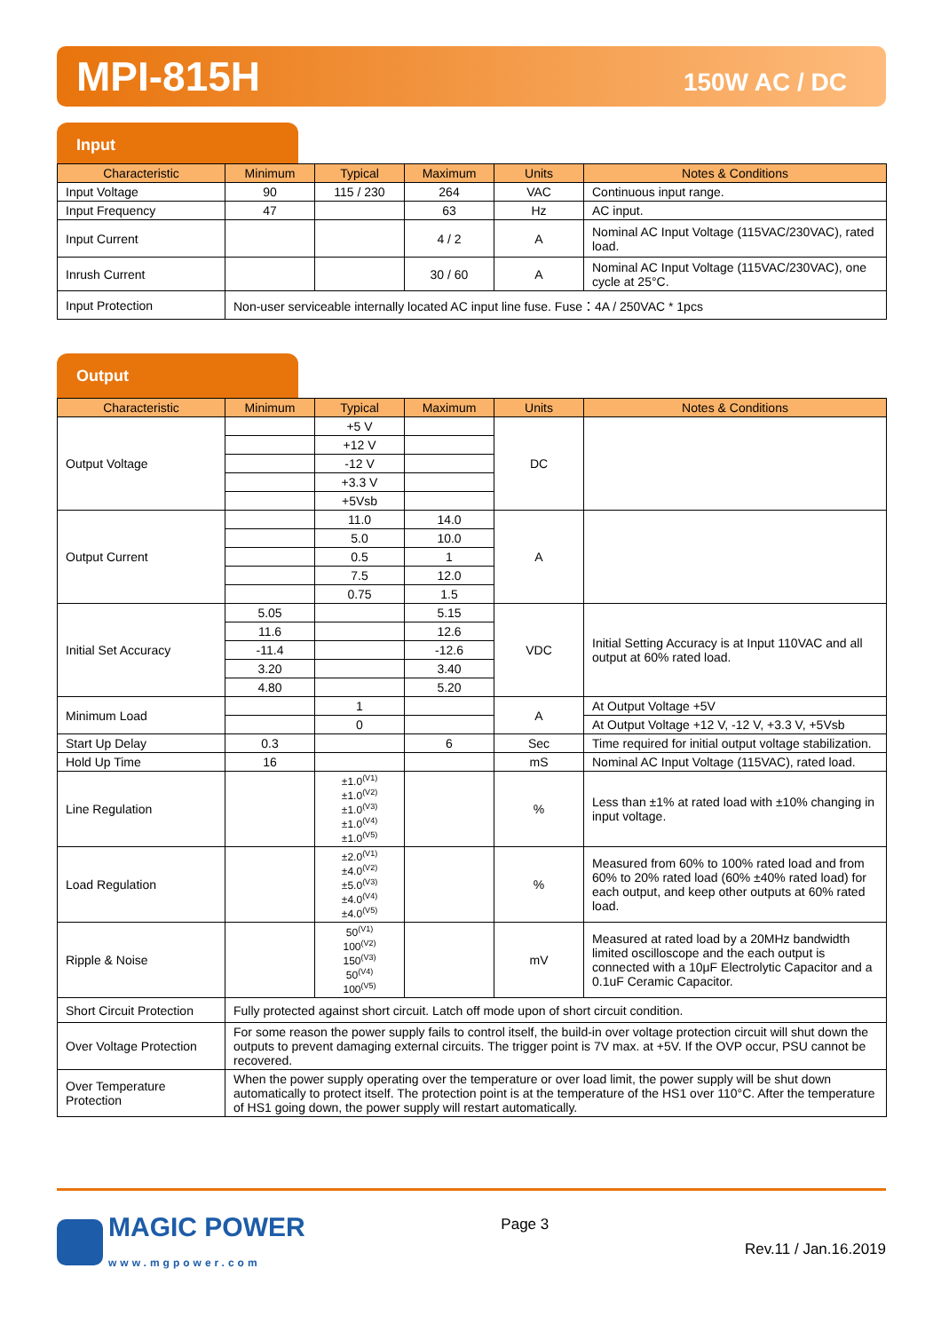MPI-815H 150W AC / DC
Input
| Characteristic | Minimum | Typical | Maximum | Units | Notes & Conditions |
| --- | --- | --- | --- | --- | --- |
| Input Voltage | 90 | 115 / 230 | 264 | VAC | Continuous input range. |
| Input Frequency | 47 | | 63 | Hz | AC input. |
| Input Current | | | 4 / 2 | A | Nominal AC Input Voltage (115VAC/230VAC), rated load. |
| Inrush Current | | | 30 / 60 | A | Nominal AC Input Voltage (115VAC/230VAC), one cycle at 25°C. |
| Input Protection | Non-user serviceable internally located AC input line fuse. Fuse：4A / 250VAC * 1pcs | | | | |
Output
| Characteristic | Minimum | Typical | Maximum | Units | Notes & Conditions |
| --- | --- | --- | --- | --- | --- |
| Output Voltage | | +5 V | | DC | |
| | | +12 V | | | |
| | | -12 V | | | |
| | | +3.3 V | | | |
| | | +5Vsb | | | |
| Output Current | | 11.0 | 14.0 | A | |
| | | 5.0 | 10.0 | | |
| | | 0.5 | 1 | | |
| | | 7.5 | 12.0 | | |
| | | 0.75 | 1.5 | | |
| Initial Set Accuracy | 5.05 | | 5.15 | VDC | Initial Setting Accuracy is at Input 110VAC and all output at 60% rated load. |
| | 11.6 | | 12.6 | | |
| | -11.4 | | -12.6 | | |
| | 3.20 | | 3.40 | | |
| | 4.80 | | 5.20 | | |
| Minimum Load | | 1 | | A | At Output Voltage +5V |
| | | 0 | | | At Output Voltage +12 V, -12 V, +3.3 V, +5Vsb |
| Start Up Delay | 0.3 | | 6 | Sec | Time required for initial output voltage stabilization. |
| Hold Up Time | 16 | | | mS | Nominal AC Input Voltage (115VAC), rated load. |
| Line Regulation | | ±1.0<sup>(V1)</sup> ±1.0<sup>(V2)</sup> ±1.0<sup>(V3)</sup> ±1.0<sup>(V4)</sup> ±1.0<sup>(V5)</sup> | | % | Less than ±1% at rated load with ±10% changing in input voltage. |
| Load Regulation | | ±2.0<sup>(V1)</sup> ±4.0<sup>(V2)</sup> ±5.0<sup>(V3)</sup> ±4.0<sup>(V4)</sup> ±4.0<sup>(V5)</sup> | | % | Measured from 60% to 100% rated load and from 60% to 20% rated load (60% ±40% rated load) for each output, and keep other outputs at 60% rated load. |
| Ripple & Noise | | 50<sup>(V1)</sup> 100<sup>(V2)</sup> 150<sup>(V3)</sup> 50<sup>(V4)</sup> 100<sup>(V5)</sup> | | mV | Measured at rated load by a 20MHz bandwidth limited oscilloscope and the each output is connected with a 10μF Electrolytic Capacitor and a 0.1uF Ceramic Capacitor. |
| Short Circuit Protection | Fully protected against short circuit. Latch off mode upon of short circuit condition. | | | | |
| Over Voltage Protection | For some reason the power supply fails to control itself, the build-in over voltage protection circuit will shut down the outputs to prevent damaging external circuits. The trigger point is 7V max. at +5V. If the OVP occur, PSU cannot be recovered. | | | | |
| Over Temperature Protection | When the power supply operating over the temperature or over load limit, the power supply will be shut down automatically to protect itself. The protection point is at the temperature of the HS1 over 110°C. After the temperature of HS1 going down, the power supply will restart automatically. | | | | |
MAGIC POWER
www.mgpower.com
Page 3
Rev.11 / Jan.16.2019